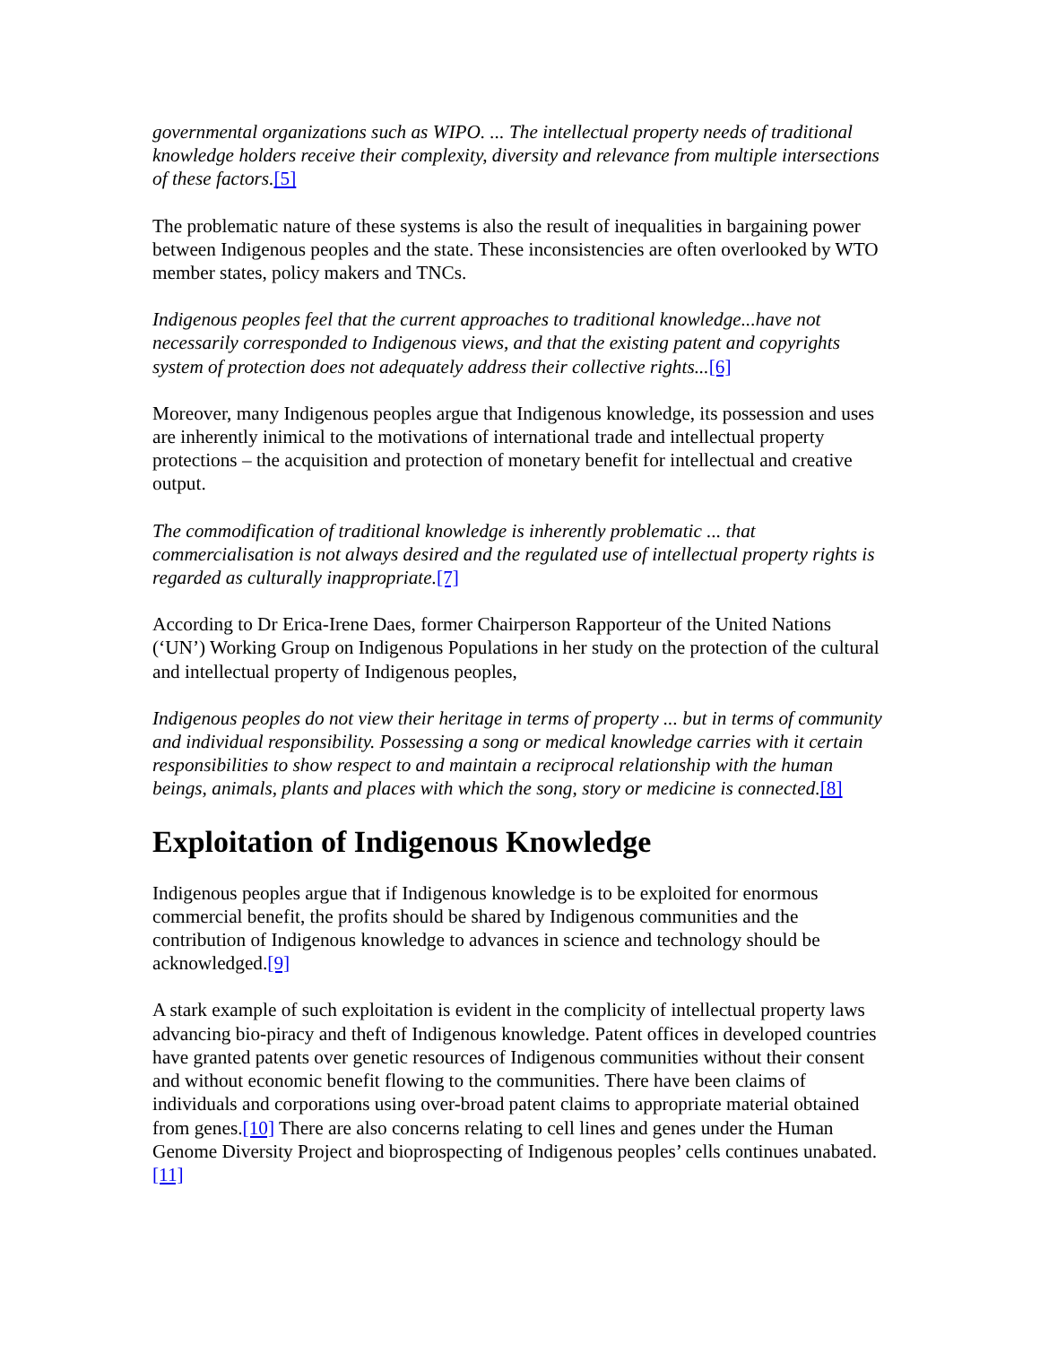governmental organizations such as WIPO. ... The intellectual property needs of traditional knowledge holders receive their complexity, diversity and relevance from multiple intersections of these factors.[5]
The problematic nature of these systems is also the result of inequalities in bargaining power between Indigenous peoples and the state. These inconsistencies are often overlooked by WTO member states, policy makers and TNCs.
Indigenous peoples feel that the current approaches to traditional knowledge...have not necessarily corresponded to Indigenous views, and that the existing patent and copyrights system of protection does not adequately address their collective rights...[6]
Moreover, many Indigenous peoples argue that Indigenous knowledge, its possession and uses are inherently inimical to the motivations of international trade and intellectual property protections – the acquisition and protection of monetary benefit for intellectual and creative output.
The commodification of traditional knowledge is inherently problematic ... that commercialisation is not always desired and the regulated use of intellectual property rights is regarded as culturally inappropriate.[7]
According to Dr Erica-Irene Daes, former Chairperson Rapporteur of the United Nations (‘UN’) Working Group on Indigenous Populations in her study on the protection of the cultural and intellectual property of Indigenous peoples,
Indigenous peoples do not view their heritage in terms of property ... but in terms of community and individual responsibility. Possessing a song or medical knowledge carries with it certain responsibilities to show respect to and maintain a reciprocal relationship with the human beings, animals, plants and places with which the song, story or medicine is connected.[8]
Exploitation of Indigenous Knowledge
Indigenous peoples argue that if Indigenous knowledge is to be exploited for enormous commercial benefit, the profits should be shared by Indigenous communities and the contribution of Indigenous knowledge to advances in science and technology should be acknowledged.[9]
A stark example of such exploitation is evident in the complicity of intellectual property laws advancing bio-piracy and theft of Indigenous knowledge. Patent offices in developed countries have granted patents over genetic resources of Indigenous communities without their consent and without economic benefit flowing to the communities. There have been claims of individuals and corporations using over-broad patent claims to appropriate material obtained from genes.[10] There are also concerns relating to cell lines and genes under the Human Genome Diversity Project and bioprospecting of Indigenous peoples’ cells continues unabated.[11]